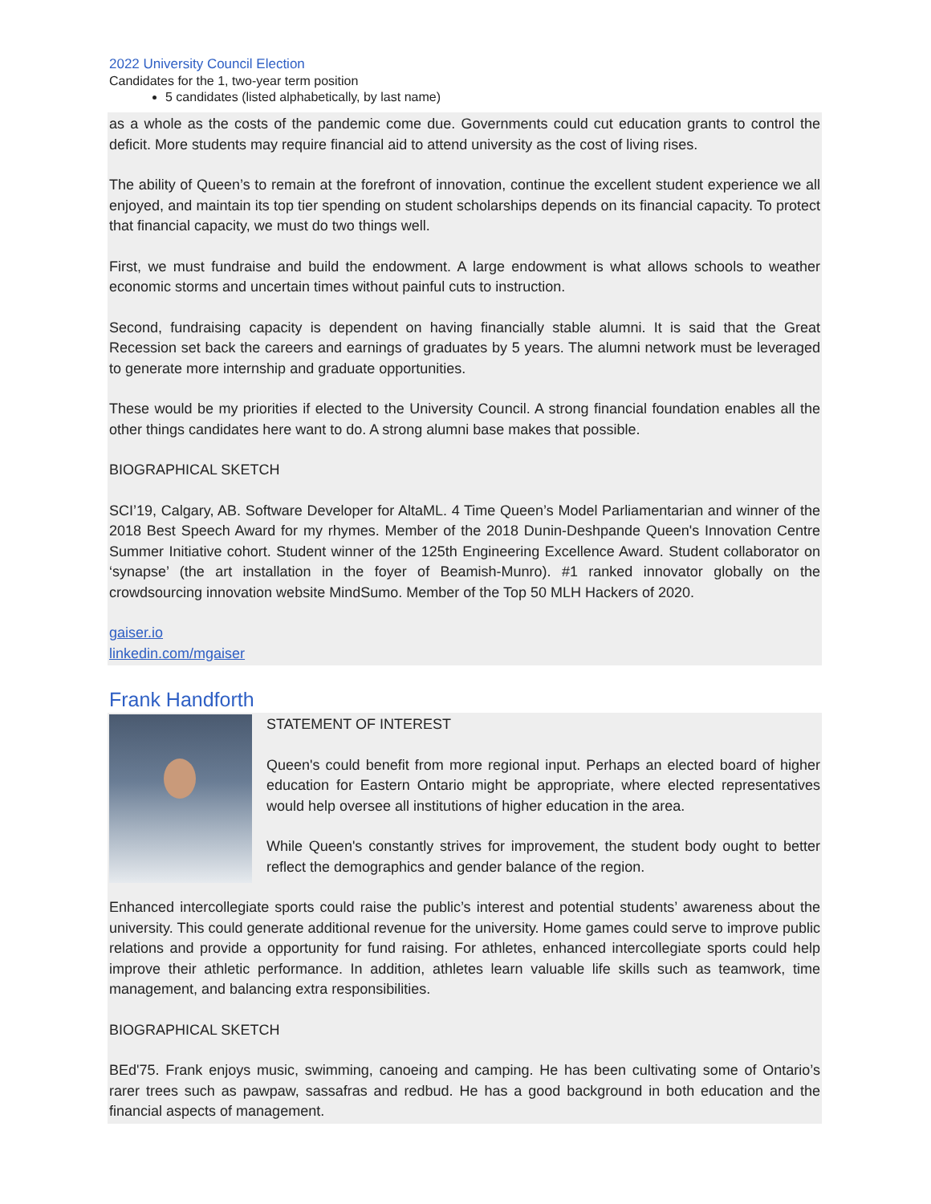2022 University Council Election
Candidates for the 1, two-year term position
5 candidates (listed alphabetically, by last name)
as a whole as the costs of the pandemic come due. Governments could cut education grants to control the deficit. More students may require financial aid to attend university as the cost of living rises.
The ability of Queen’s to remain at the forefront of innovation, continue the excellent student experience we all enjoyed, and maintain its top tier spending on student scholarships depends on its financial capacity. To protect that financial capacity, we must do two things well.
First, we must fundraise and build the endowment. A large endowment is what allows schools to weather economic storms and uncertain times without painful cuts to instruction.
Second, fundraising capacity is dependent on having financially stable alumni. It is said that the Great Recession set back the careers and earnings of graduates by 5 years. The alumni network must be leveraged to generate more internship and graduate opportunities.
These would be my priorities if elected to the University Council. A strong financial foundation enables all the other things candidates here want to do. A strong alumni base makes that possible.
BIOGRAPHICAL SKETCH
SCI’19, Calgary, AB. Software Developer for AltaML. 4 Time Queen’s Model Parliamentarian and winner of the 2018 Best Speech Award for my rhymes. Member of the 2018 Dunin-Deshpande Queen's Innovation Centre Summer Initiative cohort. Student winner of the 125th Engineering Excellence Award. Student collaborator on ‘synapse’ (the art installation in the foyer of Beamish-Munro). #1 ranked innovator globally on the crowdsourcing innovation website MindSumo. Member of the Top 50 MLH Hackers of 2020.
gaiser.io
linkedin.com/mgaiser
Frank Handforth
STATEMENT OF INTEREST
Queen's could benefit from more regional input. Perhaps an elected board of higher education for Eastern Ontario might be appropriate, where elected representatives would help oversee all institutions of higher education in the area.
While Queen's constantly strives for improvement, the student body ought to better reflect the demographics and gender balance of the region.
Enhanced intercollegiate sports could raise the public’s interest and potential students’ awareness about the university. This could generate additional revenue for the university. Home games could serve to improve public relations and provide a opportunity for fund raising. For athletes, enhanced intercollegiate sports could help improve their athletic performance. In addition, athletes learn valuable life skills such as teamwork, time management, and balancing extra responsibilities.
BIOGRAPHICAL SKETCH
BEd'75. Frank enjoys music, swimming, canoeing and camping. He has been cultivating some of Ontario’s rarer trees such as pawpaw, sassafras and redbud. He has a good background in both education and the financial aspects of management.